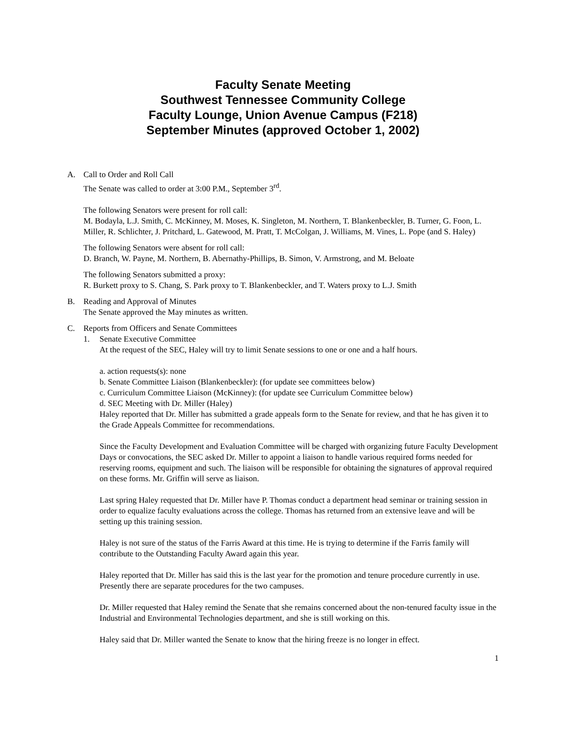Faculty Senate Meeting
Southwest Tennessee Community College
Faculty Lounge, Union Avenue Campus (F218)
September Minutes (approved October 1, 2002)
A. Call to Order and Roll Call
The Senate was called to order at 3:00 P.M., September 3<sup>rd</sup>.
The following Senators were present for roll call:
M. Bodayla, L.J. Smith, C. McKinney, M. Moses, K. Singleton, M. Northern, T. Blankenbeckler, B. Turner, G. Foon, L. Miller, R. Schlichter, J. Pritchard, L. Gatewood, M. Pratt, T. McColgan, J. Williams, M. Vines, L. Pope (and S. Haley)
The following Senators were absent for roll call:
D. Branch, W. Payne, M. Northern, B. Abernathy-Phillips, B. Simon, V. Armstrong, and M. Beloate
The following Senators submitted a proxy:
R. Burkett proxy to S. Chang, S. Park proxy to T. Blankenbeckler, and T. Waters proxy to L.J. Smith
B. Reading and Approval of Minutes
The Senate approved the May minutes as written.
C. Reports from Officers and Senate Committees
1. Senate Executive Committee
At the request of the SEC, Haley will try to limit Senate sessions to one or one and a half hours.
a. action requests(s): none
b. Senate Committee Liaison (Blankenbeckler): (for update see committees below)
c. Curriculum Committee Liaison (McKinney): (for update see Curriculum Committee below)
d. SEC Meeting with Dr. Miller (Haley)
Haley reported that Dr. Miller has submitted a grade appeals form to the Senate for review, and that he has given it to the Grade Appeals Committee for recommendations.
Since the Faculty Development and Evaluation Committee will be charged with organizing future Faculty Development Days or convocations, the SEC asked Dr. Miller to appoint a liaison to handle various required forms needed for reserving rooms, equipment and such. The liaison will be responsible for obtaining the signatures of approval required on these forms. Mr. Griffin will serve as liaison.
Last spring Haley requested that Dr. Miller have P. Thomas conduct a department head seminar or training session in order to equalize faculty evaluations across the college. Thomas has returned from an extensive leave and will be setting up this training session.
Haley is not sure of the status of the Farris Award at this time. He is trying to determine if the Farris family will contribute to the Outstanding Faculty Award again this year.
Haley reported that Dr. Miller has said this is the last year for the promotion and tenure procedure currently in use. Presently there are separate procedures for the two campuses.
Dr. Miller requested that Haley remind the Senate that she remains concerned about the non-tenured faculty issue in the Industrial and Environmental Technologies department, and she is still working on this.
Haley said that Dr. Miller wanted the Senate to know that the hiring freeze is no longer in effect.
1